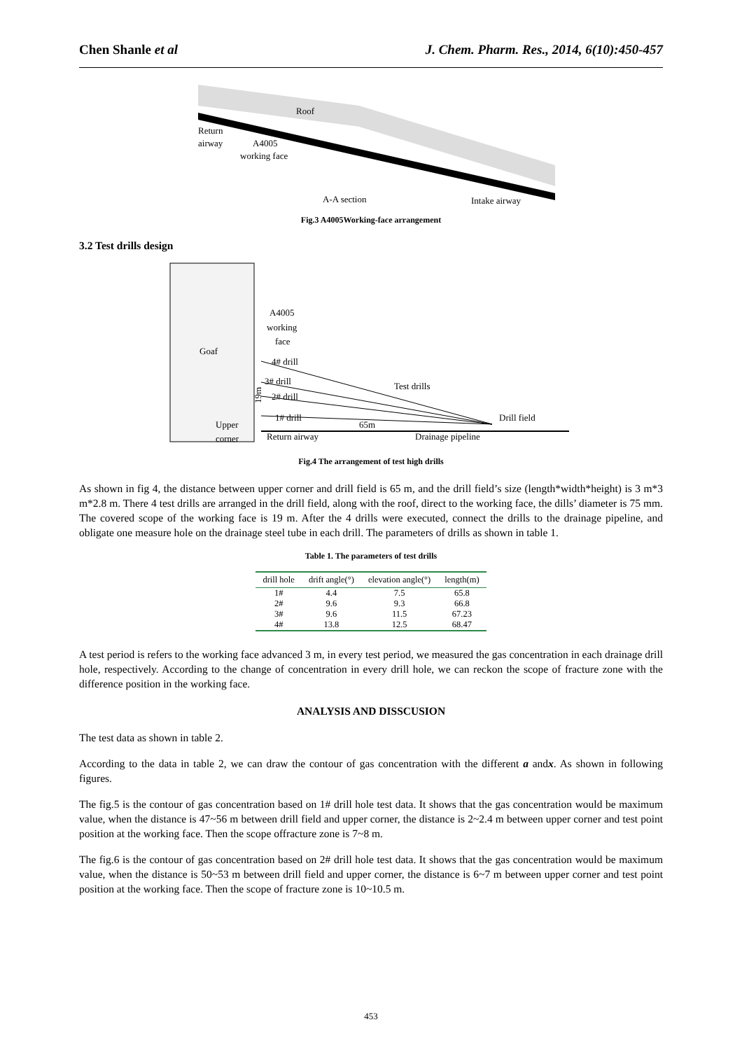Chen Shanle et al J. Chem. Pharm. Res., 2014, 6(10):450-457
Roof
Return
airway
A4005
working face
A-A section
Intake airway
Fig.3 A4005Working-face arrangement
3.2 Test drills design
A4005
working
face
Goaf
4# drill
3# drill
2# drill
1# drill
Test drills
Drill field
19m
Upper
corner
65m
Return airway
Drainage pipeline
Fig.4 The arrangement of test high drills
As shown in fig 4, the distance between upper corner and drill field is 65 m, and the drill field’s size (length*width*height) is 3 m*3 m*2.8 m. There 4 test drills are arranged in the drill field, along with the roof, direct to the working face, the dills’ diameter is 75 mm. The covered scope of the working face is 19 m. After the 4 drills were executed, connect the drills to the drainage pipeline, and obligate one measure hole on the drainage steel tube in each drill. The parameters of drills as shown in table 1.
Table 1. The parameters of test drills
| drill hole | drift angle(°) | elevation angle(°) | length(m) |
| --- | --- | --- | --- |
| 1# | 4.4 | 7.5 | 65.8 |
| 2# | 9.6 | 9.3 | 66.8 |
| 3# | 9.6 | 11.5 | 67.23 |
| 4# | 13.8 | 12.5 | 68.47 |
A test period is refers to the working face advanced 3 m, in every test period, we measured the gas concentration in each drainage drill hole, respectively. According to the change of concentration in every drill hole, we can reckon the scope of fracture zone with the difference position in the working face.
ANALYSIS AND DISSCUSION
The test data as shown in table 2.
According to the data in table 2, we can draw the contour of gas concentration with the different a andx. As shown in following figures.
The fig.5 is the contour of gas concentration based on 1# drill hole test data. It shows that the gas concentration would be maximum value, when the distance is 47~56 m between drill field and upper corner, the distance is 2~2.4 m between upper corner and test point position at the working face. Then the scope offracture zone is 7~8 m.
The fig.6 is the contour of gas concentration based on 2# drill hole test data. It shows that the gas concentration would be maximum value, when the distance is 50~53 m between drill field and upper corner, the distance is 6~7 m between upper corner and test point position at the working face. Then the scope of fracture zone is 10~10.5 m.
453